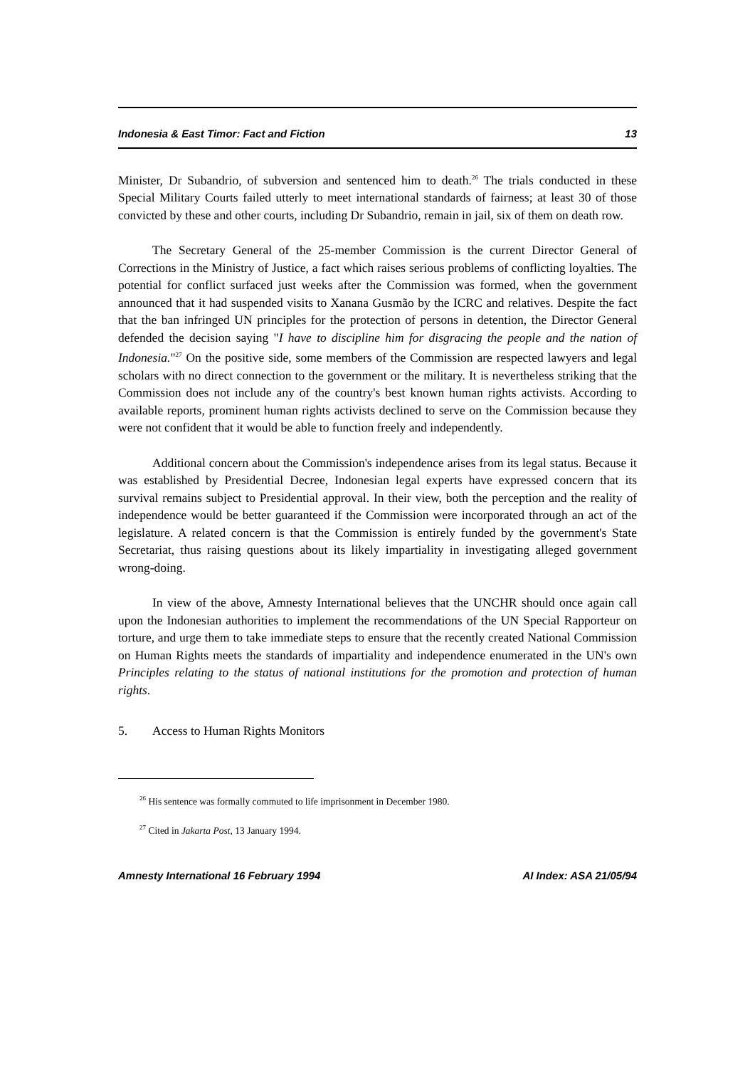Indonesia & East Timor: Fact and Fiction 13
Minister, Dr Subandrio, of subversion and sentenced him to death.<sup>26</sup> The trials conducted in these Special Military Courts failed utterly to meet international standards of fairness; at least 30 of those convicted by these and other courts, including Dr Subandrio, remain in jail, six of them on death row.
The Secretary General of the 25-member Commission is the current Director General of Corrections in the Ministry of Justice, a fact which raises serious problems of conflicting loyalties. The potential for conflict surfaced just weeks after the Commission was formed, when the government announced that it had suspended visits to Xanana Gusmão by the ICRC and relatives. Despite the fact that the ban infringed UN principles for the protection of persons in detention, the Director General defended the decision saying "I have to discipline him for disgracing the people and the nation of Indonesia."<sup>27</sup> On the positive side, some members of the Commission are respected lawyers and legal scholars with no direct connection to the government or the military. It is nevertheless striking that the Commission does not include any of the country's best known human rights activists. According to available reports, prominent human rights activists declined to serve on the Commission because they were not confident that it would be able to function freely and independently.
Additional concern about the Commission's independence arises from its legal status. Because it was established by Presidential Decree, Indonesian legal experts have expressed concern that its survival remains subject to Presidential approval. In their view, both the perception and the reality of independence would be better guaranteed if the Commission were incorporated through an act of the legislature. A related concern is that the Commission is entirely funded by the government's State Secretariat, thus raising questions about its likely impartiality in investigating alleged government wrong-doing.
In view of the above, Amnesty International believes that the UNCHR should once again call upon the Indonesian authorities to implement the recommendations of the UN Special Rapporteur on torture, and urge them to take immediate steps to ensure that the recently created National Commission on Human Rights meets the standards of impartiality and independence enumerated in the UN's own Principles relating to the status of national institutions for the promotion and protection of human rights.
5. Access to Human Rights Monitors
<sup>26</sup> His sentence was formally commuted to life imprisonment in December 1980.
<sup>27</sup> Cited in Jakarta Post, 13 January 1994.
Amnesty International 16 February 1994 AI Index: ASA 21/05/94